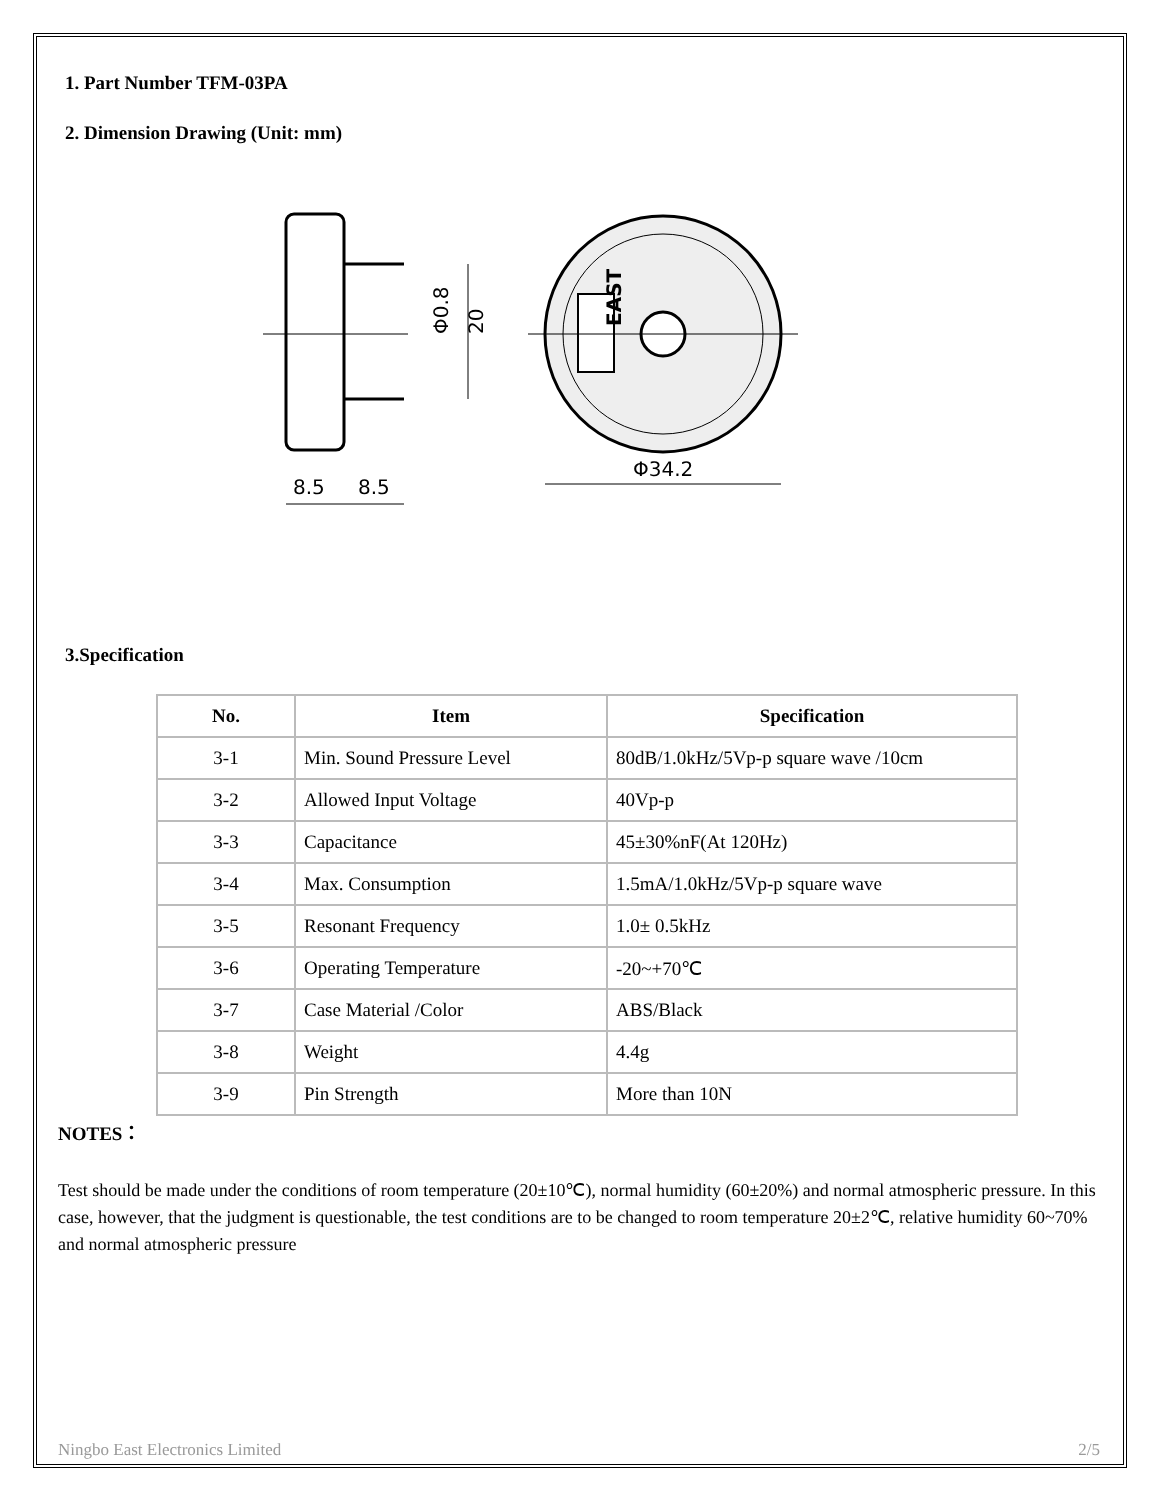1. Part Number TFM-03PA
2. Dimension Drawing (Unit: mm)
Φ0.8
20
8.5
8.5
EAST
Φ34.2
3.Specification
| No. | Item | Specification |
| --- | --- | --- |
| 3-1 | Min. Sound Pressure Level | 80dB/1.0kHz/5Vp-p square wave /10cm |
| 3-2 | Allowed Input Voltage | 40Vp-p |
| 3-3 | Capacitance | 45±30%nF(At 120Hz) |
| 3-4 | Max. Consumption | 1.5mA/1.0kHz/5Vp-p square wave |
| 3-5 | Resonant Frequency | 1.0± 0.5kHz |
| 3-6 | Operating Temperature | -20~+70℃ |
| 3-7 | Case Material /Color | ABS/Black |
| 3-8 | Weight | 4.4g |
| 3-9 | Pin Strength | More than 10N |
NOTES：
Test should be made under the conditions of room temperature (20±10℃), normal humidity (60±20%) and normal atmospheric pressure. In this case, however, that the judgment is questionable, the test conditions are to be changed to room temperature 20±2℃, relative humidity 60~70% and normal atmospheric pressure
Ningbo East Electronics Limited 2/5